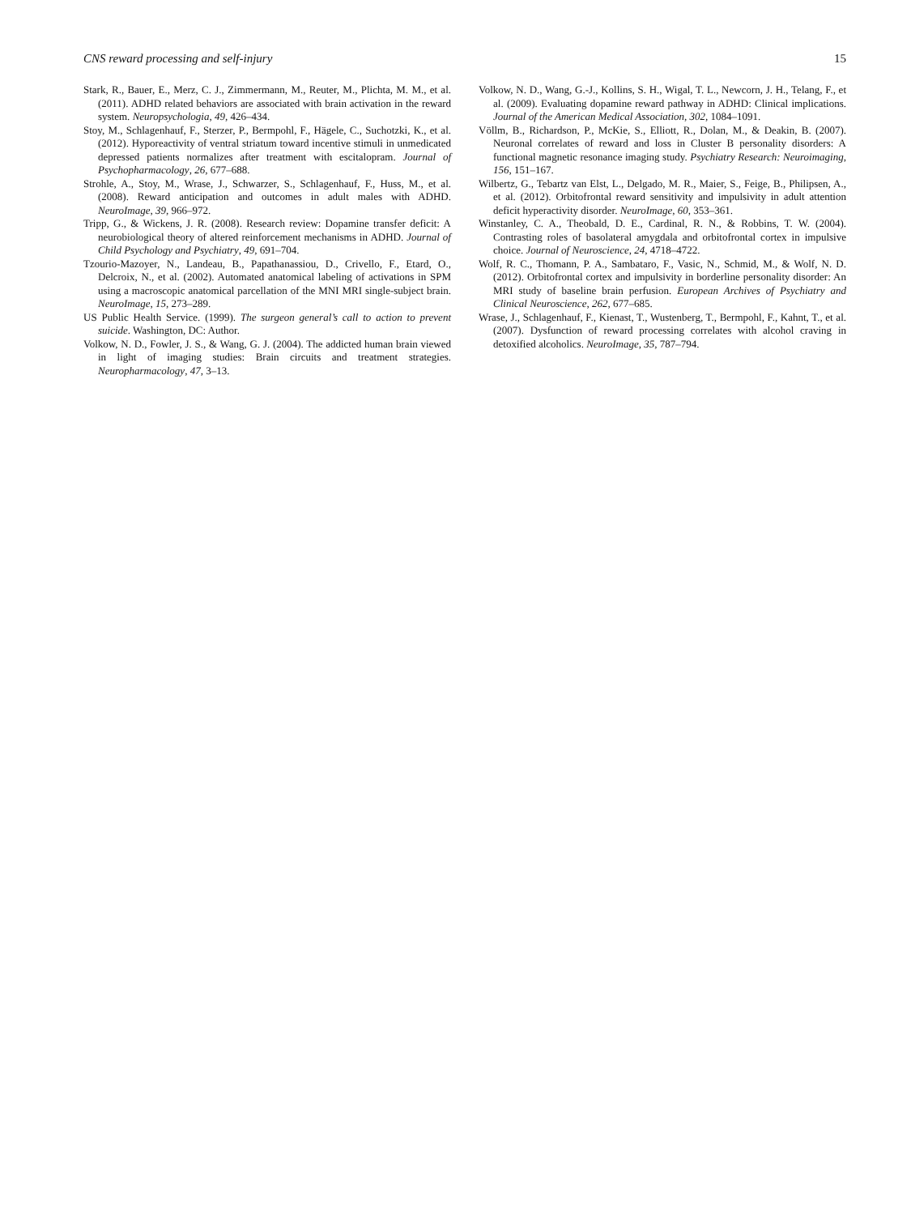CNS reward processing and self-injury 15
Stark, R., Bauer, E., Merz, C. J., Zimmermann, M., Reuter, M., Plichta, M. M., et al. (2011). ADHD related behaviors are associated with brain activation in the reward system. Neuropsychologia, 49, 426–434.
Stoy, M., Schlagenhauf, F., Sterzer, P., Bermpohl, F., Hägele, C., Suchotzki, K., et al. (2012). Hyporeactivity of ventral striatum toward incentive stimuli in unmedicated depressed patients normalizes after treatment with escitalopram. Journal of Psychopharmacology, 26, 677–688.
Strohle, A., Stoy, M., Wrase, J., Schwarzer, S., Schlagenhauf, F., Huss, M., et al. (2008). Reward anticipation and outcomes in adult males with ADHD. NeuroImage, 39, 966–972.
Tripp, G., & Wickens, J. R. (2008). Research review: Dopamine transfer deficit: A neurobiological theory of altered reinforcement mechanisms in ADHD. Journal of Child Psychology and Psychiatry, 49, 691–704.
Tzourio-Mazoyer, N., Landeau, B., Papathanassiou, D., Crivello, F., Etard, O., Delcroix, N., et al. (2002). Automated anatomical labeling of activations in SPM using a macroscopic anatomical parcellation of the MNI MRI single-subject brain. NeuroImage, 15, 273–289.
US Public Health Service. (1999). The surgeon general’s call to action to prevent suicide. Washington, DC: Author.
Volkow, N. D., Fowler, J. S., & Wang, G. J. (2004). The addicted human brain viewed in light of imaging studies: Brain circuits and treatment strategies. Neuropharmacology, 47, 3–13.
Volkow, N. D., Wang, G.-J., Kollins, S. H., Wigal, T. L., Newcorn, J. H., Telang, F., et al. (2009). Evaluating dopamine reward pathway in ADHD: Clinical implications. Journal of the American Medical Association, 302, 1084–1091.
Völlm, B., Richardson, P., McKie, S., Elliott, R., Dolan, M., & Deakin, B. (2007). Neuronal correlates of reward and loss in Cluster B personality disorders: A functional magnetic resonance imaging study. Psychiatry Research: Neuroimaging, 156, 151–167.
Wilbertz, G., Tebartz van Elst, L., Delgado, M. R., Maier, S., Feige, B., Philipsen, A., et al. (2012). Orbitofrontal reward sensitivity and impulsivity in adult attention deficit hyperactivity disorder. NeuroImage, 60, 353–361.
Winstanley, C. A., Theobald, D. E., Cardinal, R. N., & Robbins, T. W. (2004). Contrasting roles of basolateral amygdala and orbitofrontal cortex in impulsive choice. Journal of Neuroscience, 24, 4718–4722.
Wolf, R. C., Thomann, P. A., Sambataro, F., Vasic, N., Schmid, M., & Wolf, N. D. (2012). Orbitofrontal cortex and impulsivity in borderline personality disorder: An MRI study of baseline brain perfusion. European Archives of Psychiatry and Clinical Neuroscience, 262, 677–685.
Wrase, J., Schlagenhauf, F., Kienast, T., Wustenberg, T., Bermpohl, F., Kahnt, T., et al. (2007). Dysfunction of reward processing correlates with alcohol craving in detoxified alcoholics. NeuroImage, 35, 787–794.